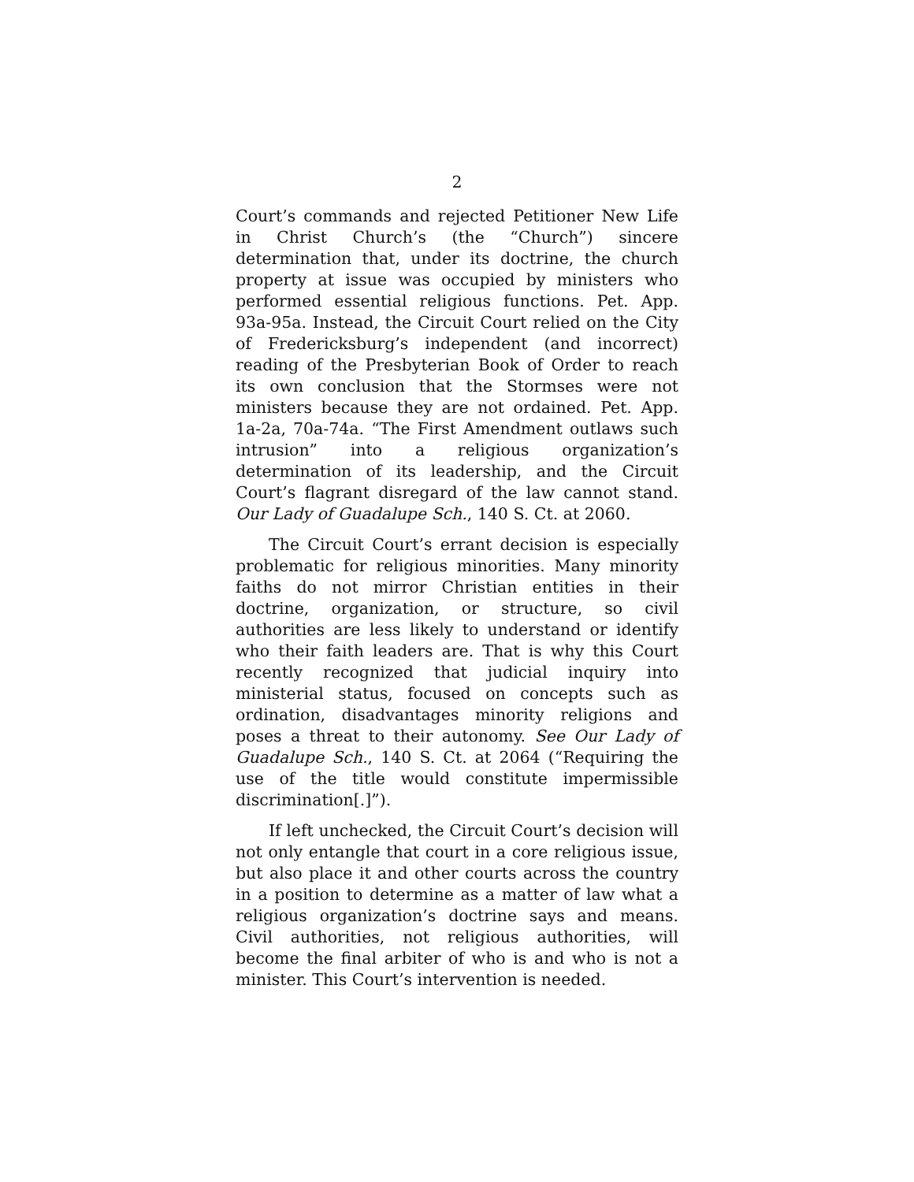2
Court’s commands and rejected Petitioner New Life in Christ Church’s (the “Church”) sincere determination that, under its doctrine, the church property at issue was occupied by ministers who performed essential religious functions. Pet. App. 93a-95a. Instead, the Circuit Court relied on the City of Fredericksburg’s independent (and incorrect) reading of the Presbyterian Book of Order to reach its own conclusion that the Stormses were not ministers because they are not ordained. Pet. App. 1a-2a, 70a-74a. “The First Amendment outlaws such intrusion” into a religious organization’s determination of its leadership, and the Circuit Court’s flagrant disregard of the law cannot stand. Our Lady of Guadalupe Sch., 140 S. Ct. at 2060.
The Circuit Court’s errant decision is especially problematic for religious minorities. Many minority faiths do not mirror Christian entities in their doctrine, organization, or structure, so civil authorities are less likely to understand or identify who their faith leaders are. That is why this Court recently recognized that judicial inquiry into ministerial status, focused on concepts such as ordination, disadvantages minority religions and poses a threat to their autonomy. See Our Lady of Guadalupe Sch., 140 S. Ct. at 2064 (“Requiring the use of the title would constitute impermissible discrimination[.]”).
If left unchecked, the Circuit Court’s decision will not only entangle that court in a core religious issue, but also place it and other courts across the country in a position to determine as a matter of law what a religious organization’s doctrine says and means. Civil authorities, not religious authorities, will become the final arbiter of who is and who is not a minister. This Court’s intervention is needed.